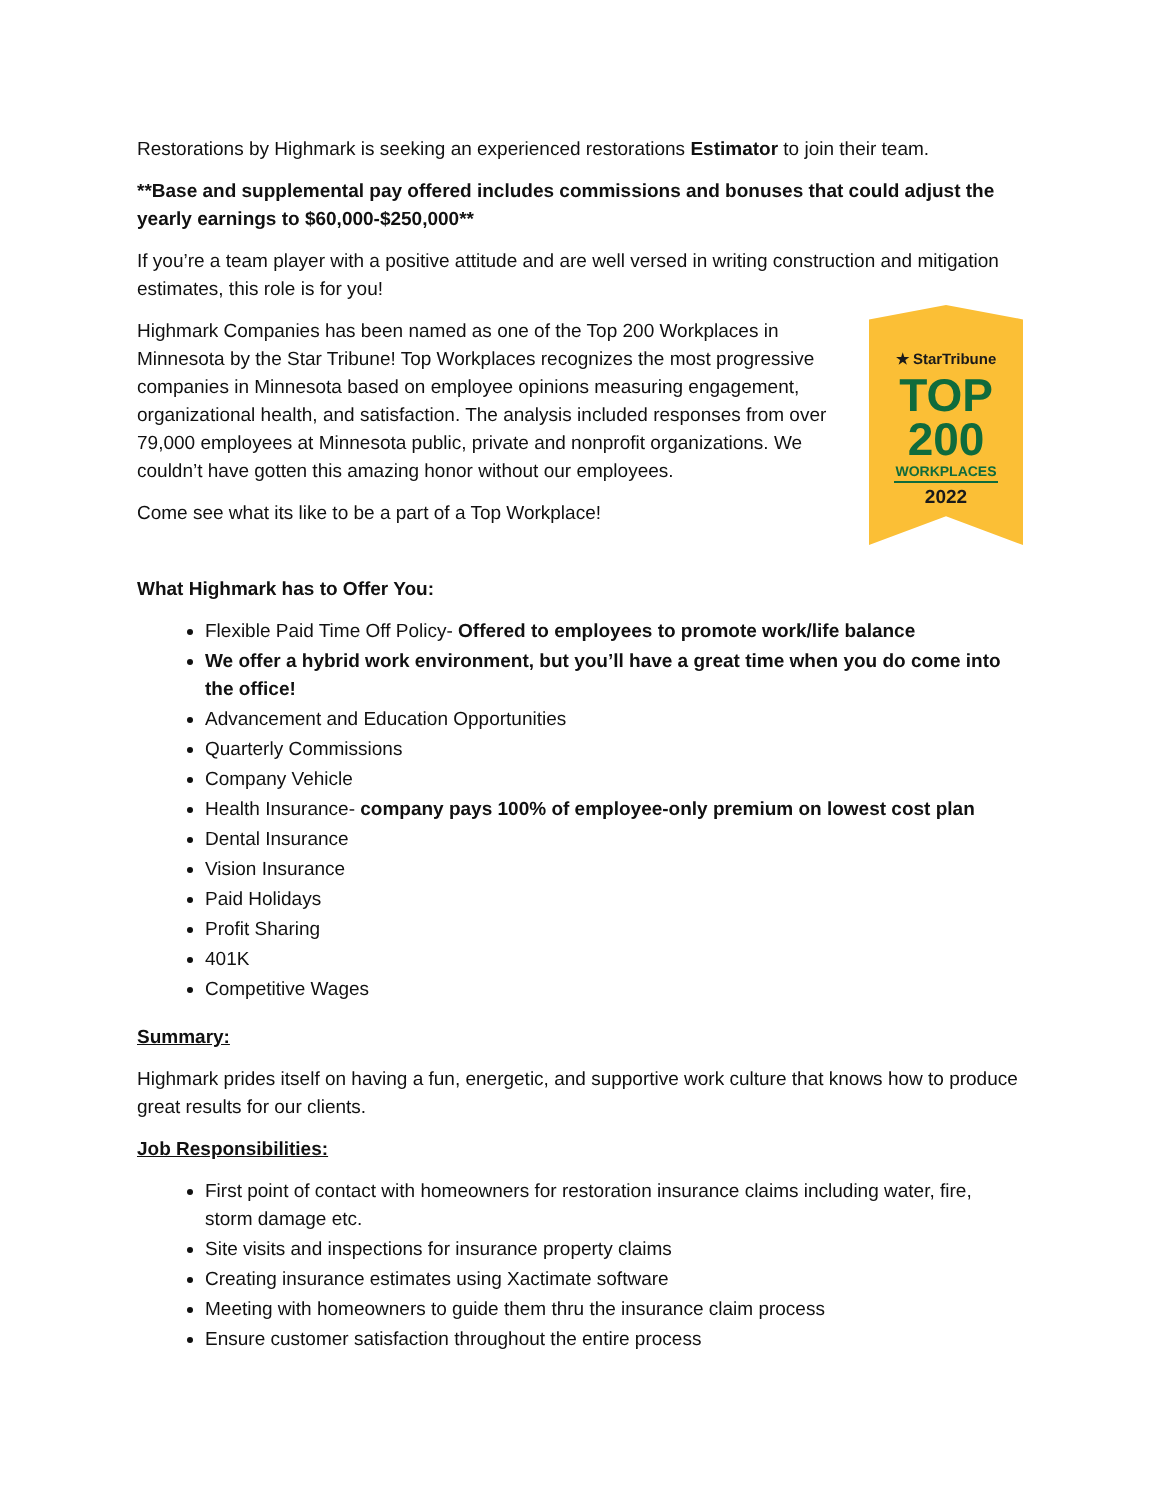Restorations by Highmark is seeking an experienced restorations Estimator to join their team.
**Base and supplemental pay offered includes commissions and bonuses that could adjust the yearly earnings to $60,000-$250,000**
If you’re a team player with a positive attitude and are well versed in writing construction and mitigation estimates, this role is for you!
Highmark Companies has been named as one of the Top 200 Workplaces in Minnesota by the Star Tribune! Top Workplaces recognizes the most progressive companies in Minnesota based on employee opinions measuring engagement, organizational health, and satisfaction. The analysis included responses from over 79,000 employees at Minnesota public, private and nonprofit organizations. We couldn’t have gotten this amazing honor without our employees.
Come see what its like to be a part of a Top Workplace!
★ StarTribune
TOP
200
WORKPLACES
2022
What Highmark has to Offer You:
Flexible Paid Time Off Policy- Offered to employees to promote work/life balance
We offer a hybrid work environment, but you’ll have a great time when you do come into the office!
Advancement and Education Opportunities
Quarterly Commissions
Company Vehicle
Health Insurance- company pays 100% of employee-only premium on lowest cost plan
Dental Insurance
Vision Insurance
Paid Holidays
Profit Sharing
401K
Competitive Wages
Summary:
Highmark prides itself on having a fun, energetic, and supportive work culture that knows how to produce great results for our clients.
Job Responsibilities:
First point of contact with homeowners for restoration insurance claims including water, fire, storm damage etc.
Site visits and inspections for insurance property claims
Creating insurance estimates using Xactimate software
Meeting with homeowners to guide them thru the insurance claim process
Ensure customer satisfaction throughout the entire process